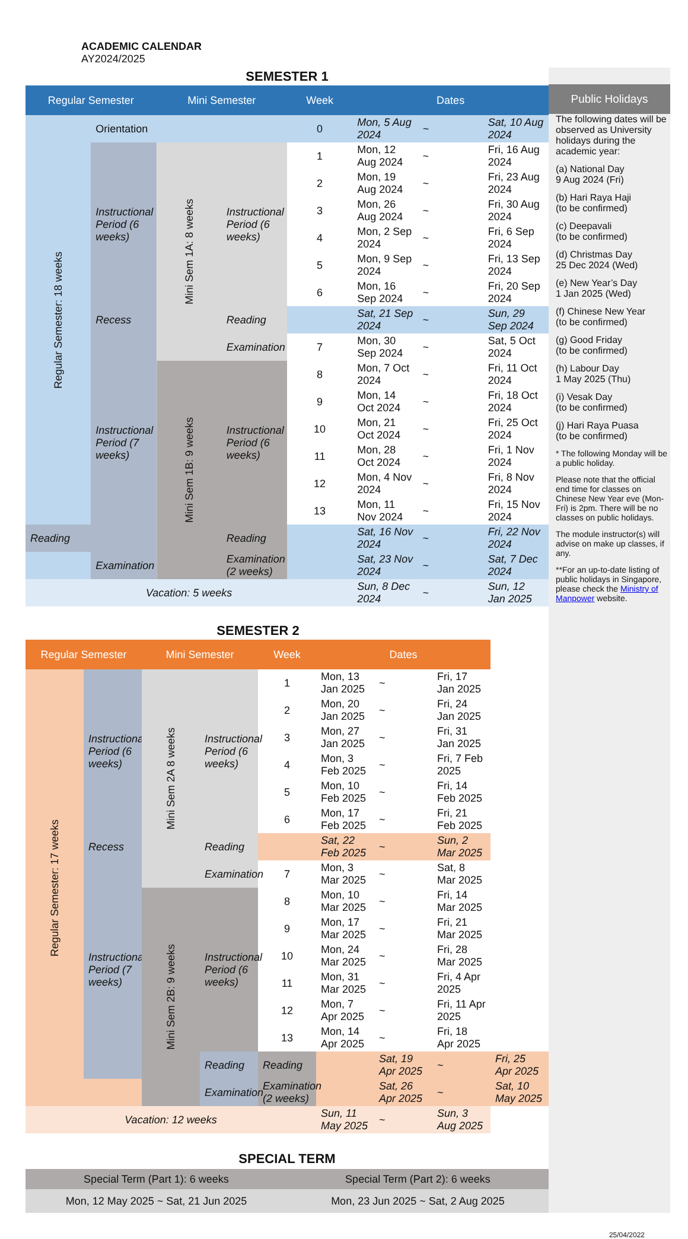ACADEMIC CALENDAR
AY2024/2025
| SEMESTER 1 | | | | | | | |
| Regular Semester | | Mini Semester | | Week | Dates | | |
| Regular Semester: 18 weeks | Orientation | | | 0 | Mon, 5 Aug 2024 | ~ | Sat, 10 Aug 2024 |
| | Instructional Period (6 weeks) | Mini Sem 1A: 8 weeks | Instructional Period (6 weeks) | 1 | Mon, 12 Aug 2024 | ~ | Fri, 16 Aug 2024 |
| | | | | 2 | Mon, 19 Aug 2024 | ~ | Fri, 23 Aug 2024 |
| | | | | 3 | Mon, 26 Aug 2024 | ~ | Fri, 30 Aug 2024 |
| | | | | 4 | Mon, 2 Sep 2024 | ~ | Fri, 6 Sep 2024 |
| | | | | 5 | Mon, 9 Sep 2024 | ~ | Fri, 13 Sep 2024 |
| | | | | 6 | Mon, 16 Sep 2024 | ~ | Fri, 20 Sep 2024 |
| | Recess | | Reading | | Sat, 21 Sep 2024 | ~ | Sun, 29 Sep 2024 |
| | Instructional Period (7 weeks) | | Examination | 7 | Mon, 30 Sep 2024 | ~ | Sat, 5 Oct 2024 |
| | | Mini Sem 1B: 9 weeks | Instructional Period (6 weeks) | 8 | Mon, 7 Oct 2024 | ~ | Fri, 11 Oct 2024 |
| | | | | 9 | Mon, 14 Oct 2024 | ~ | Fri, 18 Oct 2024 |
| | | | | 10 | Mon, 21 Oct 2024 | ~ | Fri, 25 Oct 2024 |
| | | | | 11 | Mon, 28 Oct 2024 | ~ | Fri, 1 Nov 2024 |
| | | | | 12 | Mon, 4 Nov 2024 | ~ | Fri, 8 Nov 2024 |
| | | | | 13 | Mon, 11 Nov 2024 | ~ | Fri, 15 Nov 2024 |
| Reading | | | Reading | | Sat, 16 Nov 2024 | ~ | Fri, 22 Nov 2024 |
| | Examination | | Examination (2 weeks) | | Sat, 23 Nov 2024 | ~ | Sat, 7 Dec 2024 |
| | Vacation: 5 weeks | | | | Sun, 8 Dec 2024 | ~ | Sun, 12 Jan 2025 |
| SEMESTER 2 | | | | | | | | |
| Regular Semester | | Mini Semester | | Week | Dates | | | |
| Regular Semester: 17 weeks | Instructional Period (6 weeks) | Mini Sem 2A 8 weeks | Instructional Period (6 weeks) | 1 | Mon, 13 Jan 2025 | ~ | Fri, 17 Jan 2025 | |
| | | | | 2 | Mon, 20 Jan 2025 | ~ | Fri, 24 Jan 2025 | |
| | | | | 3 | Mon, 27 Jan 2025 | ~ | Fri, 31 Jan 2025 | |
| | | | | 4 | Mon, 3 Feb 2025 | ~ | Fri, 7 Feb 2025 | |
| | | | | 5 | Mon, 10 Feb 2025 | ~ | Fri, 14 Feb 2025 | |
| | | | | 6 | Mon, 17 Feb 2025 | ~ | Fri, 21 Feb 2025 | |
| | Recess | | Reading | | Sat, 22 Feb 2025 | ~ | Sun, 2 Mar 2025 | |
| | Instructional Period (7 weeks) | | Examination | 7 | Mon, 3 Mar 2025 | ~ | Sat, 8 Mar 2025 | |
| | | Mini Sem 2B: 9 weeks | Instructional Period (6 weeks) | 8 | Mon, 10 Mar 2025 | ~ | Fri, 14 Mar 2025 | |
| | | | | 9 | Mon, 17 Mar 2025 | ~ | Fri, 21 Mar 2025 | |
| | | | | 10 | Mon, 24 Mar 2025 | ~ | Fri, 28 Mar 2025 | |
| | | | | 11 | Mon, 31 Mar 2025 | ~ | Fri, 4 Apr 2025 | |
| | | | | 12 | Mon, 7 Apr 2025 | ~ | Fri, 11 Apr 2025 | |
| | | | | 13 | Mon, 14 Apr 2025 | ~ | Fri, 18 Apr 2025 | |
| | | | Reading | Reading | | Sat, 19 Apr 2025 | ~ | Fri, 25 Apr 2025 |
| | | | Examination | Examination (2 weeks) | | Sat, 26 Apr 2025 | ~ | Sat, 10 May 2025 |
| | Vacation: 12 weeks | | | | Sun, 11 May 2025 | ~ | Sun, 3 Aug 2025 | |
| SPECIAL TERM | |
| Special Term (Part 1): 6 weeks | Special Term (Part 2): 6 weeks |
| Mon, 12 May 2025 ~ Sat, 21 Jun 2025 | Mon, 23 Jun 2025 ~ Sat, 2 Aug 2025 |
Public Holidays
The following dates will be observed as University holidays during the academic year:
(a) National Day
9 Aug 2024 (Fri)
(b) Hari Raya Haji
(to be confirmed)
(c) Deepavali
(to be confirmed)
(d) Christmas Day
25 Dec 2024 (Wed)
(e) New Year’s Day
1 Jan 2025 (Wed)
(f) Chinese New Year
(to be confirmed)
(g) Good Friday
(to be confirmed)
(h) Labour Day
1 May 2025 (Thu)
(i) Vesak Day
(to be confirmed)
(j) Hari Raya Puasa
(to be confirmed)
* The following Monday will be a public holiday.
Please note that the official end time for classes on Chinese New Year eve (Mon-Fri) is 2pm. There will be no classes on public holidays.
The module instructor(s) will advise on make up classes, if any.
**For an up-to-date listing of public holidays in Singapore, please check the Ministry of Manpower website.
25/04/2022